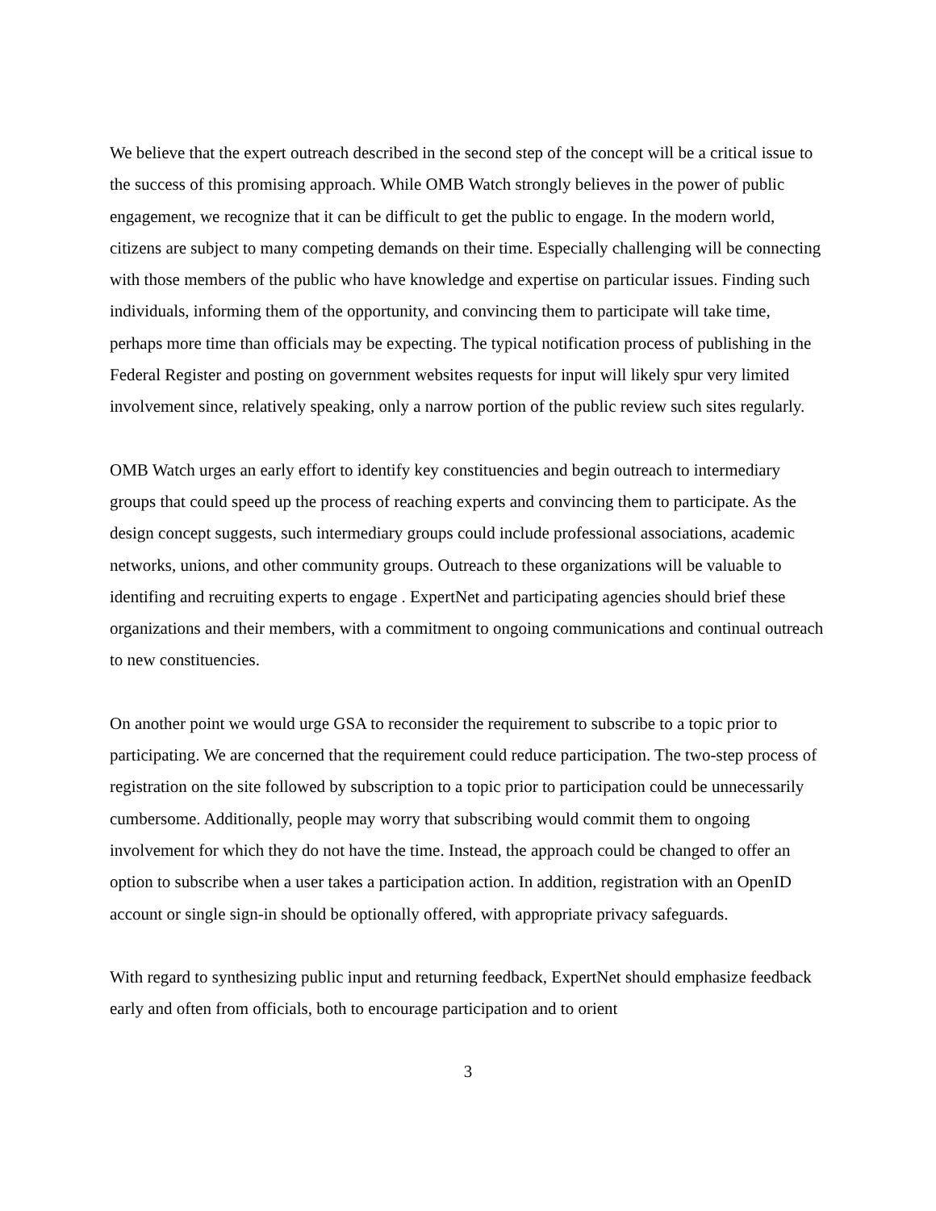We believe that the expert outreach described in the second step of the concept will be a critical issue to the success of this promising approach. While OMB Watch strongly believes in the power of public engagement, we recognize that it can be difficult to get the public to engage. In the modern world, citizens are subject to many competing demands on their time. Especially challenging will be connecting with those members of the public who have knowledge and expertise on particular issues. Finding such individuals, informing them of the opportunity, and convincing them to participate will take time, perhaps more time than officials may be expecting. The typical notification process of publishing in the Federal Register and posting on government websites requests for input will likely spur very limited involvement since, relatively speaking, only a narrow portion of the public review such sites regularly.
OMB Watch urges an early effort to identify key constituencies and begin outreach to intermediary groups that could speed up the process of reaching experts and convincing them to participate. As the design concept suggests, such intermediary groups could include professional associations, academic networks, unions, and other community groups. Outreach to these organizations will be valuable to identifing and recruiting experts to engage . ExpertNet and participating agencies should brief these organizations and their members, with a commitment to ongoing communications and continual outreach to new constituencies.
On another point we would urge GSA to reconsider the requirement to subscribe to a topic prior to participating. We are concerned that the requirement could reduce participation. The two-step process of registration on the site followed by subscription to a topic prior to participation could be unnecessarily cumbersome. Additionally, people may worry that subscribing would commit them to ongoing involvement for which they do not have the time. Instead, the approach could be changed to offer an option to subscribe when a user takes a participation action. In addition, registration with an OpenID account or single sign-in should be optionally offered, with appropriate privacy safeguards.
With regard to synthesizing public input and returning feedback, ExpertNet should emphasize feedback early and often from officials, both to encourage participation and to orient
3